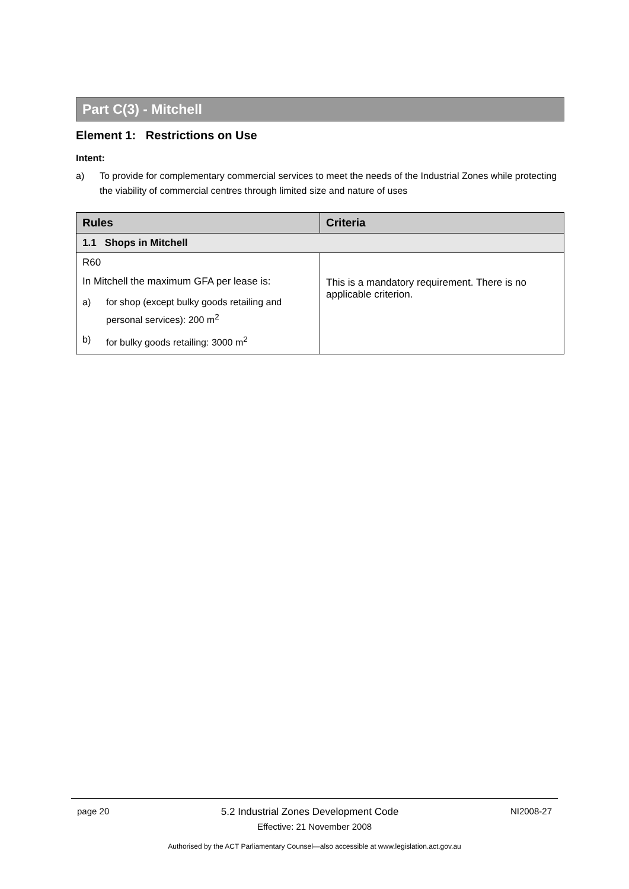Part C(3) - Mitchell
Element 1: Restrictions on Use
Intent:
a) To provide for complementary commercial services to meet the needs of the Industrial Zones while protecting the viability of commercial centres through limited size and nature of uses
| Rules | Criteria |
| --- | --- |
| 1.1 Shops in Mitchell | |
| R60 In Mitchell the maximum GFA per lease is: a) for shop (except bulky goods retailing and personal services): 200 m<sup>2</sup> b) for bulky goods retailing: 3000 m<sup>2</sup> | This is a mandatory requirement. There is no applicable criterion. |
page 20 5.2 Industrial Zones Development Code NI2008-27
Effective: 21 November 2008
Authorised by the ACT Parliamentary Counsel—also accessible at www.legislation.act.gov.au